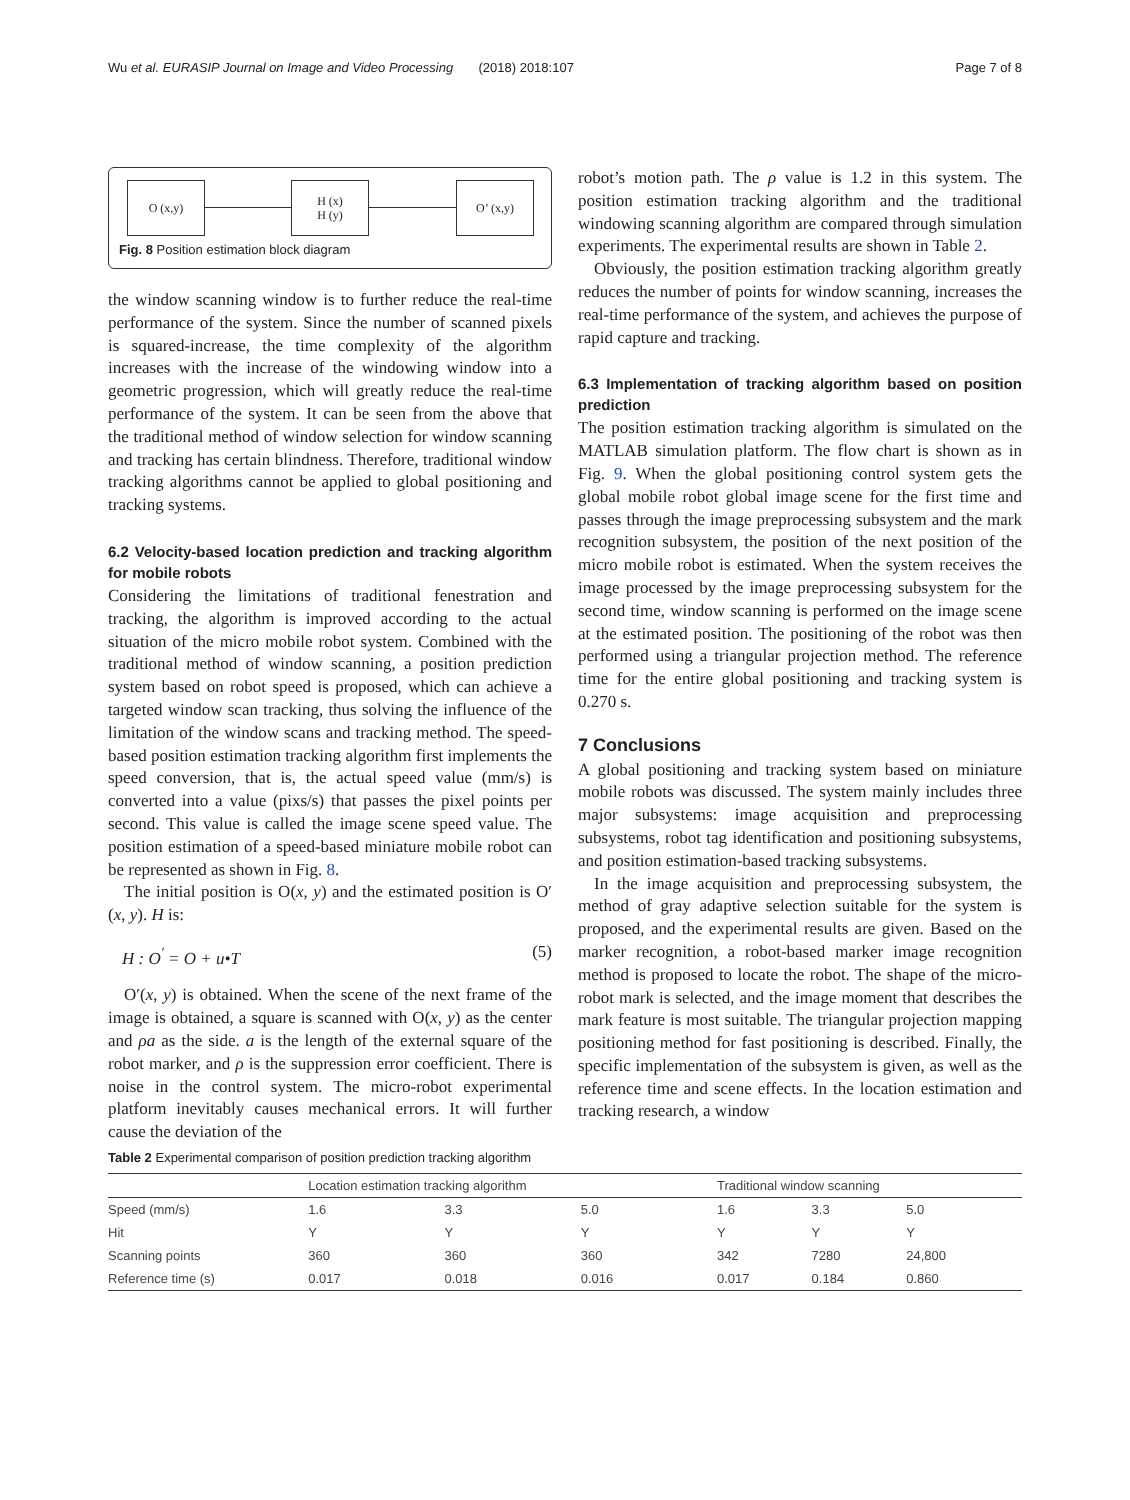Wu et al. EURASIP Journal on Image and Video Processing (2018) 2018:107 Page 7 of 8
O (x,y)
H (x)
H (y)
O’ (x,y)
Fig. 8 Position estimation block diagram
the window scanning window is to further reduce the real-time performance of the system. Since the number of scanned pixels is squared-increase, the time complexity of the algorithm increases with the increase of the windowing window into a geometric progression, which will greatly reduce the real-time performance of the system. It can be seen from the above that the traditional method of window selection for window scanning and tracking has certain blindness. Therefore, traditional window tracking algorithms cannot be applied to global positioning and tracking systems.
6.2 Velocity-based location prediction and tracking algorithm for mobile robots
Considering the limitations of traditional fenestration and tracking, the algorithm is improved according to the actual situation of the micro mobile robot system. Combined with the traditional method of window scanning, a position prediction system based on robot speed is proposed, which can achieve a targeted window scan tracking, thus solving the influence of the limitation of the window scans and tracking method. The speed-based position estimation tracking algorithm first implements the speed conversion, that is, the actual speed value (mm/s) is converted into a value (pixs/s) that passes the pixel points per second. This value is called the image scene speed value. The position estimation of a speed-based miniature mobile robot can be represented as shown in Fig. 8.
The initial position is O(x, y) and the estimated position is O′(x, y). H is:
H : O<sup>′</sup> = O + u•T (5)
O′(x, y) is obtained. When the scene of the next frame of the image is obtained, a square is scanned with O(x, y) as the center and ρa as the side. a is the length of the external square of the robot marker, and ρ is the suppression error coefficient. There is noise in the control system. The micro-robot experimental platform inevitably causes mechanical errors. It will further cause the deviation of the
robot’s motion path. The ρ value is 1.2 in this system. The position estimation tracking algorithm and the traditional windowing scanning algorithm are compared through simulation experiments. The experimental results are shown in Table 2.
Obviously, the position estimation tracking algorithm greatly reduces the number of points for window scanning, increases the real-time performance of the system, and achieves the purpose of rapid capture and tracking.
6.3 Implementation of tracking algorithm based on position prediction
The position estimation tracking algorithm is simulated on the MATLAB simulation platform. The flow chart is shown as in Fig. 9. When the global positioning control system gets the global mobile robot global image scene for the first time and passes through the image preprocessing subsystem and the mark recognition subsystem, the position of the next position of the micro mobile robot is estimated. When the system receives the image processed by the image preprocessing subsystem for the second time, window scanning is performed on the image scene at the estimated position. The positioning of the robot was then performed using a triangular projection method. The reference time for the entire global positioning and tracking system is 0.270 s.
7 Conclusions
A global positioning and tracking system based on miniature mobile robots was discussed. The system mainly includes three major subsystems: image acquisition and preprocessing subsystems, robot tag identification and positioning subsystems, and position estimation-based tracking subsystems.
In the image acquisition and preprocessing subsystem, the method of gray adaptive selection suitable for the system is proposed, and the experimental results are given. Based on the marker recognition, a robot-based marker image recognition method is proposed to locate the robot. The shape of the micro-robot mark is selected, and the image moment that describes the mark feature is most suitable. The triangular projection mapping positioning method for fast positioning is described. Finally, the specific implementation of the subsystem is given, as well as the reference time and scene effects. In the location estimation and tracking research, a window
Table 2 Experimental comparison of position prediction tracking algorithm
| | Location estimation tracking algorithm | | | Traditional window scanning | | |
| --- | --- | --- | --- | --- | --- | --- |
| Speed (mm/s) | 1.6 | 3.3 | 5.0 | 1.6 | 3.3 | 5.0 |
| Hit | Y | Y | Y | Y | Y | Y |
| Scanning points | 360 | 360 | 360 | 342 | 7280 | 24,800 |
| Reference time (s) | 0.017 | 0.018 | 0.016 | 0.017 | 0.184 | 0.860 |